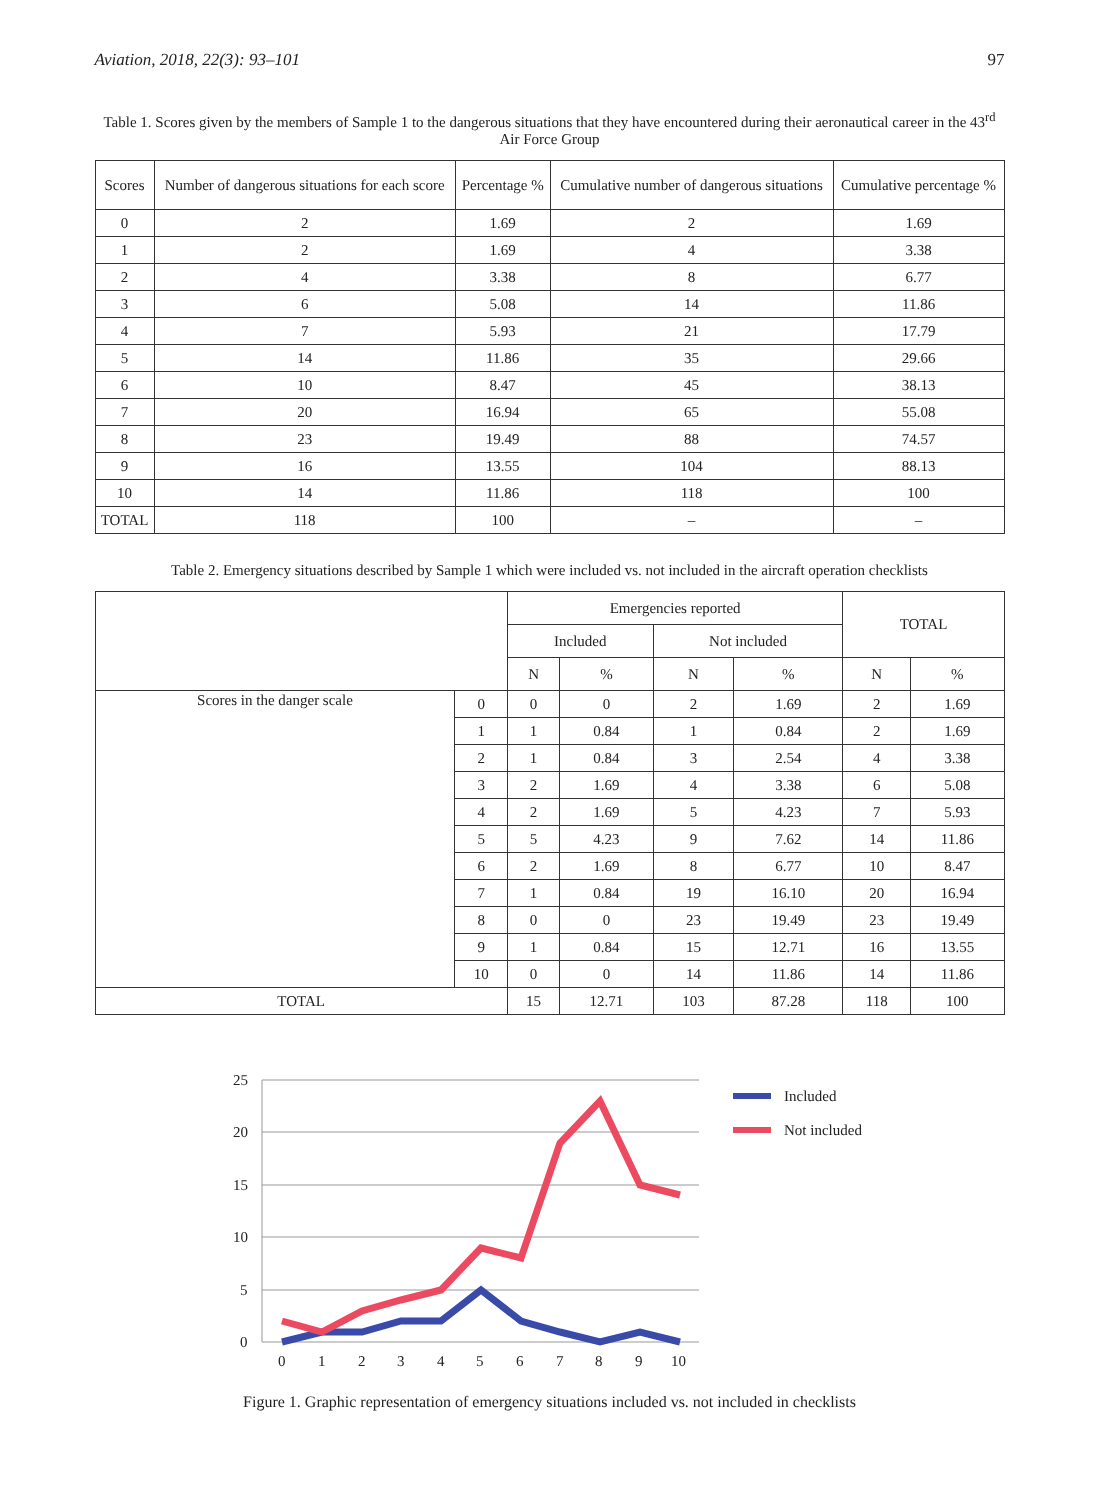Aviation, 2018, 22(3): 93–101 97
Table 1. Scores given by the members of Sample 1 to the dangerous situations that they have encountered during their aeronautical career in the 43<sup>rd</sup> Air Force Group
| Scores | Number of dangerous situations for each score | Percentage % | Cumulative number of dangerous situations | Cumulative percentage % |
| --- | --- | --- | --- | --- |
| 0 | 2 | 1.69 | 2 | 1.69 |
| 1 | 2 | 1.69 | 4 | 3.38 |
| 2 | 4 | 3.38 | 8 | 6.77 |
| 3 | 6 | 5.08 | 14 | 11.86 |
| 4 | 7 | 5.93 | 21 | 17.79 |
| 5 | 14 | 11.86 | 35 | 29.66 |
| 6 | 10 | 8.47 | 45 | 38.13 |
| 7 | 20 | 16.94 | 65 | 55.08 |
| 8 | 23 | 19.49 | 88 | 74.57 |
| 9 | 16 | 13.55 | 104 | 88.13 |
| 10 | 14 | 11.86 | 118 | 100 |
| TOTAL | 118 | 100 | – | – |
Table 2. Emergency situations described by Sample 1 which were included vs. not included in the aircraft operation checklists
| | | Emergencies reported | | | | TOTAL | |
| --- | --- | --- | --- | --- | --- | --- | --- |
| | | Included | | Not included | | | |
| | | N | % | N | % | N | % |
| Scores in the danger scale | 0 | 0 | 0 | 2 | 1.69 | 2 | 1.69 |
| | 1 | 1 | 0.84 | 1 | 0.84 | 2 | 1.69 |
| | 2 | 1 | 0.84 | 3 | 2.54 | 4 | 3.38 |
| | 3 | 2 | 1.69 | 4 | 3.38 | 6 | 5.08 |
| | 4 | 2 | 1.69 | 5 | 4.23 | 7 | 5.93 |
| | 5 | 5 | 4.23 | 9 | 7.62 | 14 | 11.86 |
| | 6 | 2 | 1.69 | 8 | 6.77 | 10 | 8.47 |
| | 7 | 1 | 0.84 | 19 | 16.10 | 20 | 16.94 |
| | 8 | 0 | 0 | 23 | 19.49 | 23 | 19.49 |
| | 9 | 1 | 0.84 | 15 | 12.71 | 16 | 13.55 |
| | 10 | 0 | 0 | 14 | 11.86 | 14 | 11.86 |
| TOTAL | | 15 | 12.71 | 103 | 87.28 | 118 | 100 |
25
20
15
10
5
0
0
1
2
3
4
5
6
7
8
9
10
Included
Not included
Figure 1. Graphic representation of emergency situations included vs. not included in checklists